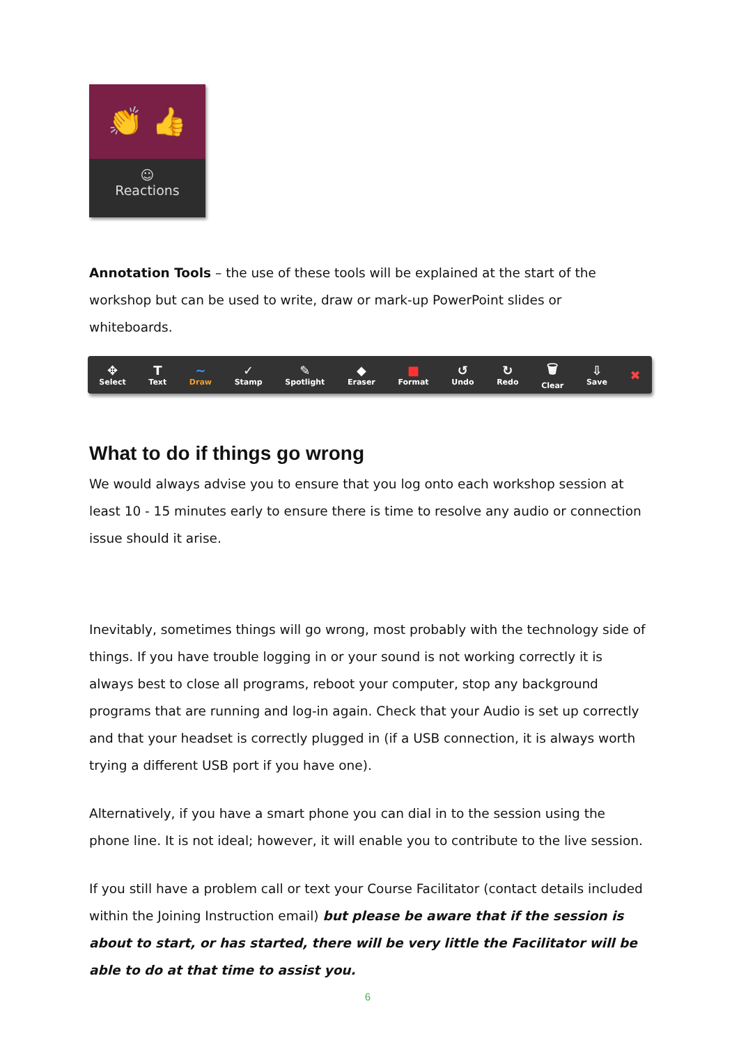👏 👍
☺
Reactions
Annotation Tools – the use of these tools will be explained at the start of the workshop but can be used to write, draw or mark-up PowerPoint slides or whiteboards.
✥
Select T
Text ~
Draw ✓
Stamp ✎
Spotlight ◆
Eraser ■
Format ↺
Undo ↻
Redo 🗑
Clear ⇩
Save ✖
What to do if things go wrong
We would always advise you to ensure that you log onto each workshop session at least 10 - 15 minutes early to ensure there is time to resolve any audio or connection issue should it arise.
Inevitably, sometimes things will go wrong, most probably with the technology side of things. If you have trouble logging in or your sound is not working correctly it is always best to close all programs, reboot your computer, stop any background programs that are running and log-in again. Check that your Audio is set up correctly and that your headset is correctly plugged in (if a USB connection, it is always worth trying a different USB port if you have one).
Alternatively, if you have a smart phone you can dial in to the session using the phone line. It is not ideal; however, it will enable you to contribute to the live session.
If you still have a problem call or text your Course Facilitator (contact details included within the Joining Instruction email) but please be aware that if the session is about to start, or has started, there will be very little the Facilitator will be able to do at that time to assist you.
6